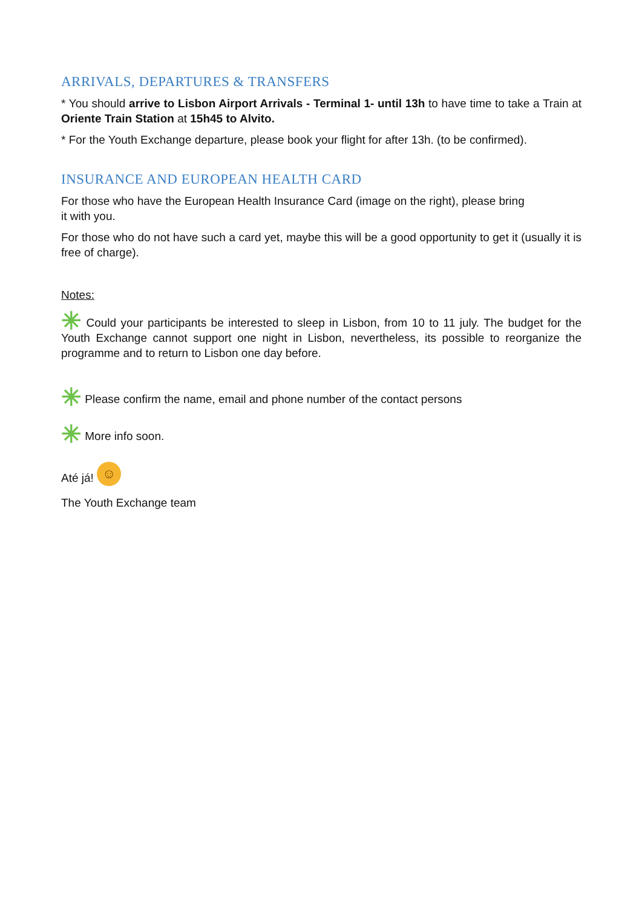ARRIVALS, DEPARTURES & TRANSFERS
* You should arrive to Lisbon Airport Arrivals - Terminal 1- until 13h to have time to take a Train at Oriente Train Station at 15h45 to Alvito.
* For the Youth Exchange departure, please book your flight for after 13h. (to be confirmed).
INSURANCE AND EUROPEAN HEALTH CARD
For those who have the European Health Insurance Card (image on the right), please bring
it with you.
For those who do not have such a card yet, maybe this will be a good opportunity to get it (usually it is free of charge).
Notes:
✳ Could your participants be interested to sleep in Lisbon, from 10 to 11 july. The budget for the Youth Exchange cannot support one night in Lisbon, nevertheless, its possible to reorganize the programme and to return to Lisbon one day before.
✳ Please confirm the name, email and phone number of the contact persons
✳ More info soon.
Até já! ☺
The Youth Exchange team